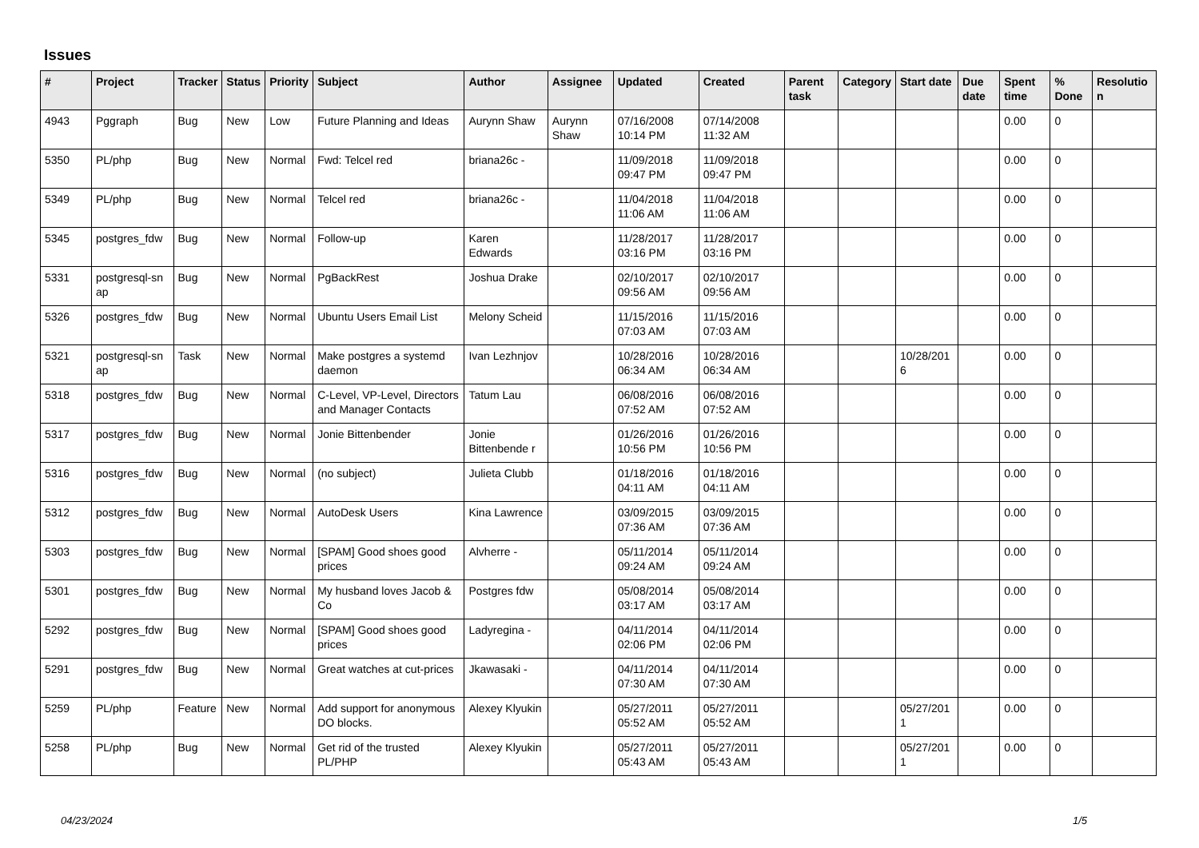Issues
| # | Project | Tracker | Status | Priority | Subject | Author | Assignee | Updated | Created | Parent task | Category | Start date | Due date | Spent time | % Done | Resolutio n |
| --- | --- | --- | --- | --- | --- | --- | --- | --- | --- | --- | --- | --- | --- | --- | --- | --- |
| 4943 | Pggraph | Bug | New | Low | Future Planning and Ideas | Aurynn Shaw | Aurynn Shaw | 07/16/2008 10:14 PM | 07/14/2008 11:32 AM | | | | | 0.00 | 0 | |
| 5350 | PL/php | Bug | New | Normal | Fwd: Telcel red | briana26c - | | 11/09/2018 09:47 PM | 11/09/2018 09:47 PM | | | | | 0.00 | 0 | |
| 5349 | PL/php | Bug | New | Normal | Telcel red | briana26c - | | 11/04/2018 11:06 AM | 11/04/2018 11:06 AM | | | | | 0.00 | 0 | |
| 5345 | postgres_fdw | Bug | New | Normal | Follow-up | Karen Edwards | | 11/28/2017 03:16 PM | 11/28/2017 03:16 PM | | | | | 0.00 | 0 | |
| 5331 | postgresql-sn ap | Bug | New | Normal | PgBackRest | Joshua Drake | | 02/10/2017 09:56 AM | 02/10/2017 09:56 AM | | | | | 0.00 | 0 | |
| 5326 | postgres_fdw | Bug | New | Normal | Ubuntu Users Email List | Melony Scheid | | 11/15/2016 07:03 AM | 11/15/2016 07:03 AM | | | | | 0.00 | 0 | |
| 5321 | postgresql-sn ap | Task | New | Normal | Make postgres a systemd daemon | Ivan Lezhnjov | | 10/28/2016 06:34 AM | 10/28/2016 06:34 AM | | | 10/28/201 6 | | 0.00 | 0 | |
| 5318 | postgres_fdw | Bug | New | Normal | C-Level, VP-Level, Directors and Manager Contacts | Tatum Lau | | 06/08/2016 07:52 AM | 06/08/2016 07:52 AM | | | | | 0.00 | 0 | |
| 5317 | postgres_fdw | Bug | New | Normal | Jonie Bittenbender | Jonie Bittenbende r | | 01/26/2016 10:56 PM | 01/26/2016 10:56 PM | | | | | 0.00 | 0 | |
| 5316 | postgres_fdw | Bug | New | Normal | (no subject) | Julieta Clubb | | 01/18/2016 04:11 AM | 01/18/2016 04:11 AM | | | | | 0.00 | 0 | |
| 5312 | postgres_fdw | Bug | New | Normal | AutoDesk Users | Kina Lawrence | | 03/09/2015 07:36 AM | 03/09/2015 07:36 AM | | | | | 0.00 | 0 | |
| 5303 | postgres_fdw | Bug | New | Normal | [SPAM] Good shoes good prices | Alvherre - | | 05/11/2014 09:24 AM | 05/11/2014 09:24 AM | | | | | 0.00 | 0 | |
| 5301 | postgres_fdw | Bug | New | Normal | My husband loves Jacob & Co | Postgres fdw | | 05/08/2014 03:17 AM | 05/08/2014 03:17 AM | | | | | 0.00 | 0 | |
| 5292 | postgres_fdw | Bug | New | Normal | [SPAM] Good shoes good prices | Ladyregina - | | 04/11/2014 02:06 PM | 04/11/2014 02:06 PM | | | | | 0.00 | 0 | |
| 5291 | postgres_fdw | Bug | New | Normal | Great watches at cut-prices | Jkawasaki - | | 04/11/2014 07:30 AM | 04/11/2014 07:30 AM | | | | | 0.00 | 0 | |
| 5259 | PL/php | Feature | New | Normal | Add support for anonymous DO blocks. | Alexey Klyukin | | 05/27/2011 05:52 AM | 05/27/2011 05:52 AM | | | 05/27/201 1 | | 0.00 | 0 | |
| 5258 | PL/php | Bug | New | Normal | Get rid of the trusted PL/PHP | Alexey Klyukin | | 05/27/2011 05:43 AM | 05/27/2011 05:43 AM | | | 05/27/201 1 | | 0.00 | 0 | |
04/23/2024 1/5